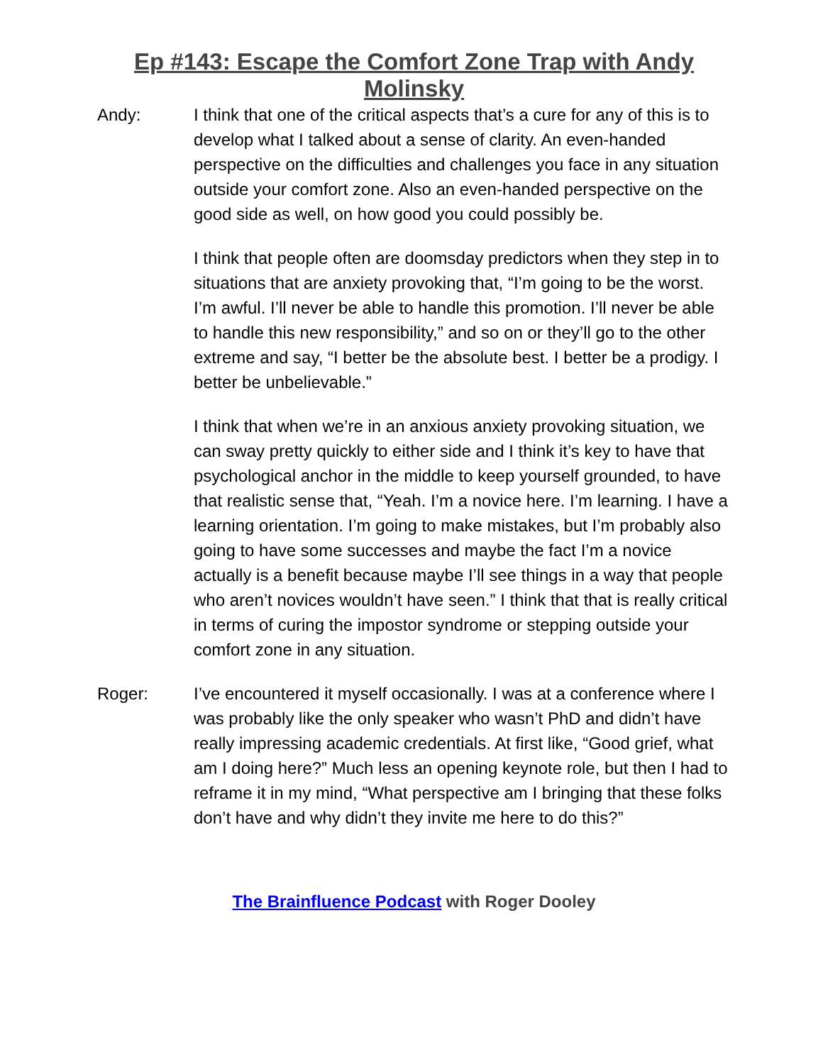Ep #143: Escape the Comfort Zone Trap with Andy Molinsky
Andy: I think that one of the critical aspects that’s a cure for any of this is to develop what I talked about a sense of clarity. An even-handed perspective on the difficulties and challenges you face in any situation outside your comfort zone. Also an even-handed perspective on the good side as well, on how good you could possibly be.
I think that people often are doomsday predictors when they step in to situations that are anxiety provoking that, “I’m going to be the worst. I’m awful. I’ll never be able to handle this promotion. I’ll never be able to handle this new responsibility,” and so on or they’ll go to the other extreme and say, “I better be the absolute best. I better be a prodigy. I better be unbelievable.”
I think that when we’re in an anxious anxiety provoking situation, we can sway pretty quickly to either side and I think it’s key to have that psychological anchor in the middle to keep yourself grounded, to have that realistic sense that, “Yeah. I’m a novice here. I’m learning. I have a learning orientation. I’m going to make mistakes, but I’m probably also going to have some successes and maybe the fact I’m a novice actually is a benefit because maybe I’ll see things in a way that people who aren’t novices wouldn’t have seen.” I think that that is really critical in terms of curing the impostor syndrome or stepping outside your comfort zone in any situation.
Roger: I’ve encountered it myself occasionally. I was at a conference where I was probably like the only speaker who wasn’t PhD and didn’t have really impressing academic credentials. At first like, “Good grief, what am I doing here?” Much less an opening keynote role, but then I had to reframe it in my mind, “What perspective am I bringing that these folks don’t have and why didn’t they invite me here to do this?”
The Brainfluence Podcast with Roger Dooley